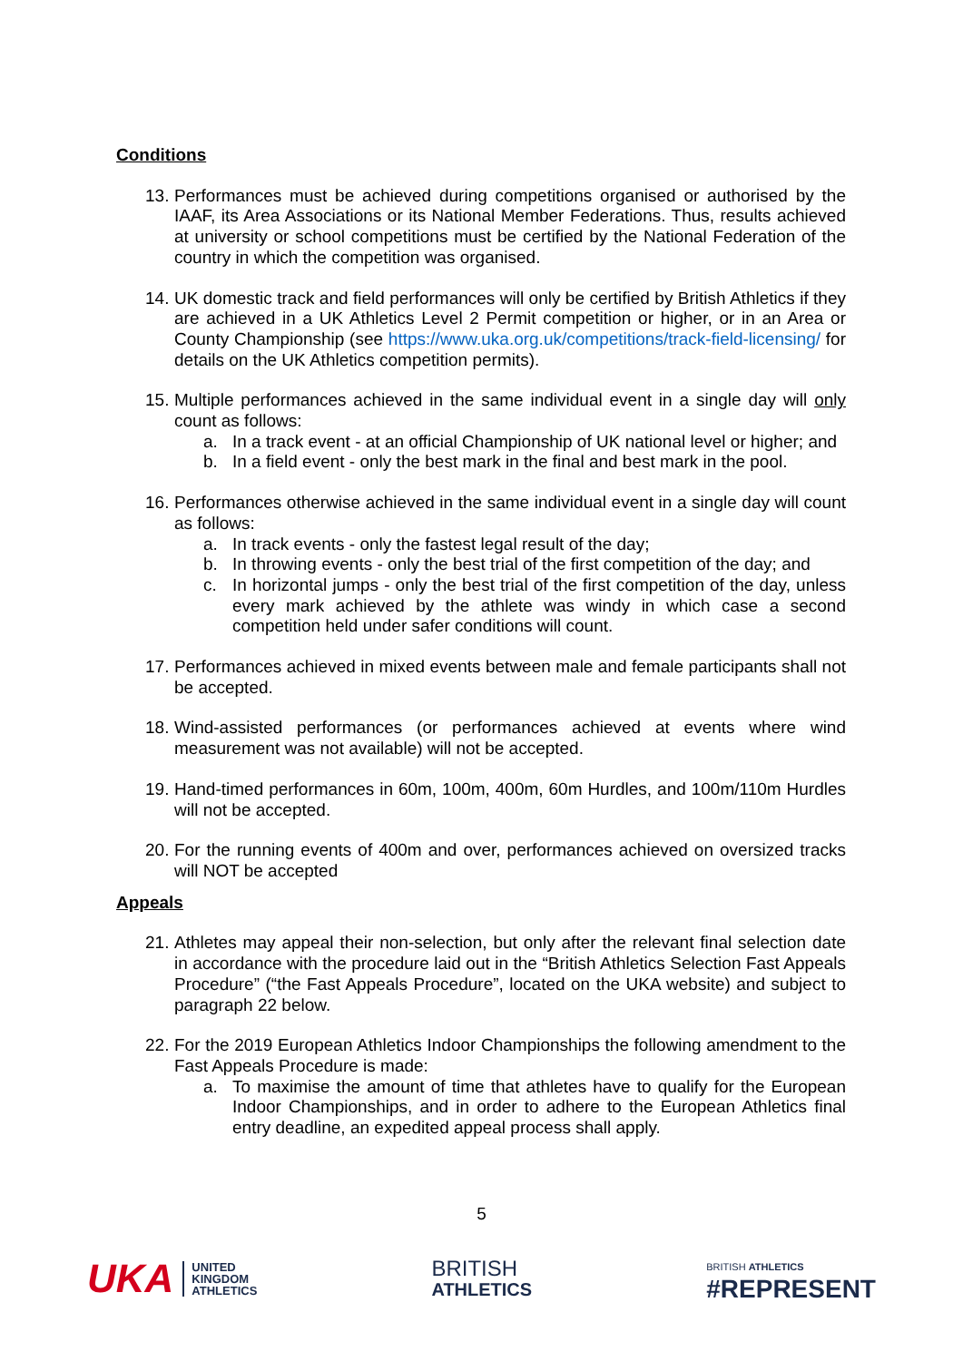Conditions
13.
Performances must be achieved during competitions organised or authorised by the IAAF, its Area Associations or its National Member Federations. Thus, results achieved at university or school competitions must be certified by the National Federation of the country in which the competition was organised.
14.
UK domestic track and field performances will only be certified by British Athletics if they are achieved in a UK Athletics Level 2 Permit competition or higher, or in an Area or County Championship (see https://www.uka.org.uk/competitions/track-field-licensing/ for details on the UK Athletics competition permits).
15.
Multiple performances achieved in the same individual event in a single day will only count as follows:
a. In a track event - at an official Championship of UK national level or higher; and
b. In a field event - only the best mark in the final and best mark in the pool.
16.
Performances otherwise achieved in the same individual event in a single day will count as follows:
a. In track events - only the fastest legal result of the day;
b. In throwing events - only the best trial of the first competition of the day; and
c. In horizontal jumps - only the best trial of the first competition of the day, unless every mark achieved by the athlete was windy in which case a second competition held under safer conditions will count.
17.
Performances achieved in mixed events between male and female participants shall not be accepted.
18.
Wind-assisted performances (or performances achieved at events where wind measurement was not available) will not be accepted.
19.
Hand-timed performances in 60m, 100m, 400m, 60m Hurdles, and 100m/110m Hurdles will not be accepted.
20.
For the running events of 400m and over, performances achieved on oversized tracks will NOT be accepted
Appeals
21.
Athletes may appeal their non-selection, but only after the relevant final selection date in accordance with the procedure laid out in the “British Athletics Selection Fast Appeals Procedure” (“the Fast Appeals Procedure”, located on the UKA website) and subject to paragraph 22 below.
22.
For the 2019 European Athletics Indoor Championships the following amendment to the Fast Appeals Procedure is made:
a. To maximise the amount of time that athletes have to qualify for the European Indoor Championships, and in order to adhere to the European Athletics final entry deadline, an expedited appeal process shall apply.
5
UKA
UNITED
KINGDOM
ATHLETICS
BRITISH
ATHLETICS
BRITISH ATHLETICS
#REPRESENT